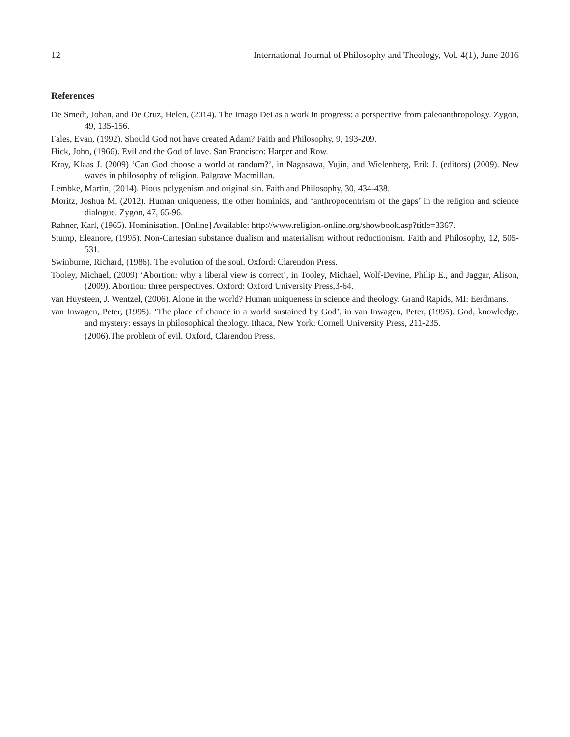12 International Journal of Philosophy and Theology, Vol. 4(1), June 2016
References
De Smedt, Johan, and De Cruz, Helen, (2014). The Imago Dei as a work in progress: a perspective from paleoanthropology. Zygon, 49, 135-156.
Fales, Evan, (1992). Should God not have created Adam? Faith and Philosophy, 9, 193-209.
Hick, John, (1966). Evil and the God of love. San Francisco: Harper and Row.
Kray, Klaas J. (2009) ‘Can God choose a world at random?’, in Nagasawa, Yujin, and Wielenberg, Erik J. (editors) (2009). New waves in philosophy of religion. Palgrave Macmillan.
Lembke, Martin, (2014). Pious polygenism and original sin. Faith and Philosophy, 30, 434-438.
Moritz, Joshua M. (2012). Human uniqueness, the other hominids, and ‘anthropocentrism of the gaps’ in the religion and science dialogue. Zygon, 47, 65-96.
Rahner, Karl, (1965). Hominisation. [Online] Available: http://www.religion-online.org/showbook.asp?title=3367.
Stump, Eleanore, (1995). Non-Cartesian substance dualism and materialism without reductionism. Faith and Philosophy, 12, 505-531.
Swinburne, Richard, (1986). The evolution of the soul. Oxford: Clarendon Press.
Tooley, Michael, (2009) ‘Abortion: why a liberal view is correct’, in Tooley, Michael, Wolf-Devine, Philip E., and Jaggar, Alison, (2009). Abortion: three perspectives. Oxford: Oxford University Press,3-64.
van Huysteen, J. Wentzel, (2006). Alone in the world? Human uniqueness in science and theology. Grand Rapids, MI: Eerdmans.
van Inwagen, Peter, (1995). ‘The place of chance in a world sustained by God’, in van Inwagen, Peter, (1995). God, knowledge, and mystery: essays in philosophical theology. Ithaca, New York: Cornell University Press, 211-235.
(2006).The problem of evil. Oxford, Clarendon Press.